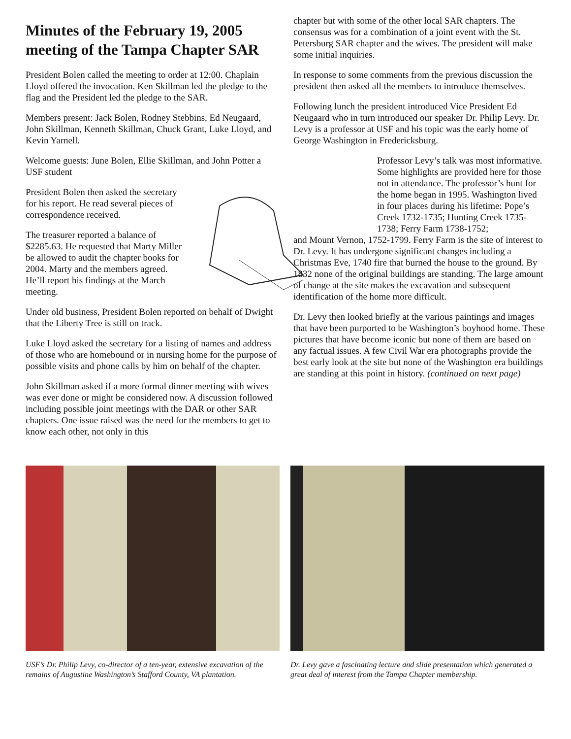Minutes of the February 19, 2005 meeting of the Tampa Chapter SAR
President Bolen called the meeting to order at 12:00. Chaplain Lloyd offered the invocation. Ken Skillman led the pledge to the flag and the President led the pledge to the SAR.
Members present: Jack Bolen, Rodney Stebbins, Ed Neugaard, John Skillman, Kenneth Skillman, Chuck Grant, Luke Lloyd, and Kevin Yarnell.
Welcome guests: June Bolen, Ellie Skillman, and John Potter a USF student
President Bolen then asked the secretary for his report. He read several pieces of correspondence received.
The treasurer reported a balance of $2285.63. He requested that Marty Miller be allowed to audit the chapter books for 2004. Marty and the members agreed. He’ll report his findings at the March meeting.
Under old business, President Bolen reported on behalf of Dwight that the Liberty Tree is still on track.
Luke Lloyd asked the secretary for a listing of names and address of those who are homebound or in nursing home for the purpose of possible visits and phone calls by him on behalf of the chapter.
John Skillman asked if a more formal dinner meeting with wives was ever done or might be considered now. A discussion followed including possible joint meetings with the DAR or other SAR chapters. One issue raised was the need for the members to get to know each other, not only in this
chapter but with some of the other local SAR chapters. The consensus was for a combination of a joint event with the St. Petersburg SAR chapter and the wives. The president will make some initial inquiries.
In response to some comments from the previous discussion the president then asked all the members to introduce themselves.
Following lunch the president introduced Vice President Ed Neugaard who in turn introduced our speaker Dr. Philip Levy. Dr. Levy is a professor at USF and his topic was the early home of George Washington in Fredericksburg.
Professor Levy’s talk was most informative. Some highlights are provided here for those not in attendance. The professor’s hunt for the home began in 1995. Washington lived in four places during his lifetime: Pope’s Creek 1732-1735; Hunting Creek 1735-1738; Ferry Farm 1738-1752;
and Mount Vernon, 1752-1799. Ferry Farm is the site of interest to Dr. Levy. It has undergone significant changes including a Christmas Eve, 1740 fire that burned the house to the ground. By 1832 none of the original buildings are standing. The large amount of change at the site makes the excavation and subsequent identification of the home more difficult.
Dr. Levy then looked briefly at the various paintings and images that have been purported to be Washington’s boyhood home. These pictures that have become iconic but none of them are based on any factual issues. A few Civil War era photographs provide the best early look at the site but none of the Washington era buildings are standing at this point in history. (continued on next page)
USF’s Dr. Philip Levy, co-director of a ten-year, extensive excavation of the remains of Augustine Washington’s Stafford County, VA plantation.
Dr. Levy gave a fascinating lecture and slide presentation which generated a great deal of interest from the Tampa Chapter membership.